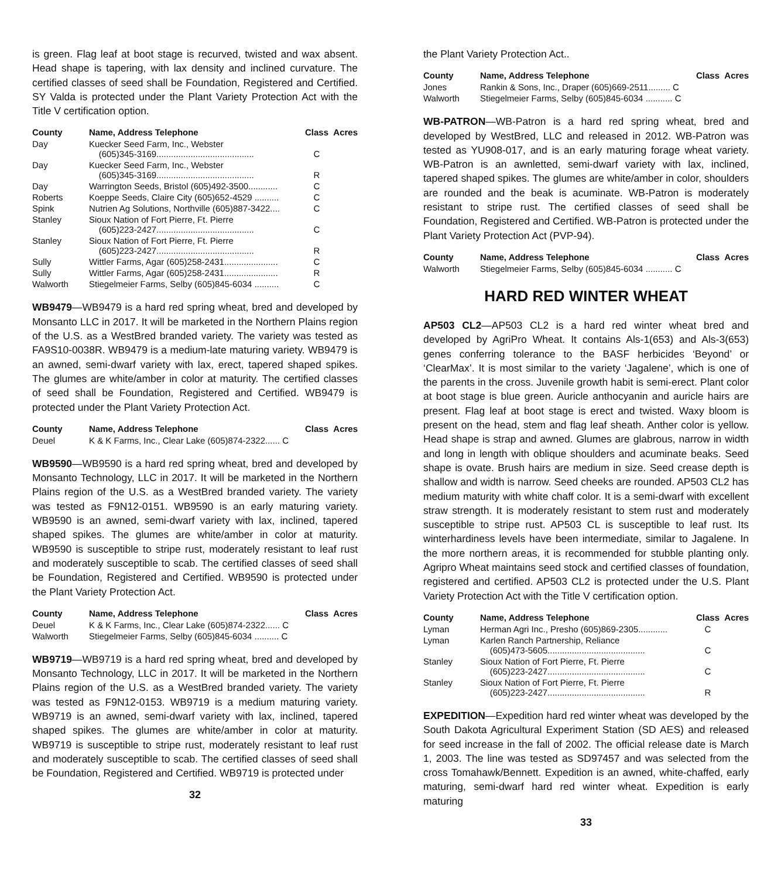is green. Flag leaf at boot stage is recurved, twisted and wax absent. Head shape is tapering, with lax density and inclined curvature. The certified classes of seed shall be Foundation, Registered and Certified. SY Valda is protected under the Plant Variety Protection Act with the Title V certification option.
| County | Name, Address Telephone | Class | Acres |
| --- | --- | --- | --- |
| Day | Kuecker Seed Farm, Inc., Webster (605)345-3169........................................ | C | |
| Day | Kuecker Seed Farm, Inc., Webster (605)345-3169........................................ | R | |
| Day | Warrington Seeds, Bristol (605)492-3500............ | C | |
| Roberts | Koeppe Seeds, Claire City (605)652-4529 .......... | C | |
| Spink | Nutrien Ag Solutions, Northville (605)887-3422.... | C | |
| Stanley | Sioux Nation of Fort Pierre, Ft. Pierre (605)223-2427........................................ | C | |
| Stanley | Sioux Nation of Fort Pierre, Ft. Pierre (605)223-2427........................................ | R | |
| Sully | Wittler Farms, Agar (605)258-2431...................... | C | |
| Sully | Wittler Farms, Agar (605)258-2431...................... | R | |
| Walworth | Stiegelmeier Farms, Selby (605)845-6034 .......... | C | |
WB9479—WB9479 is a hard red spring wheat, bred and developed by Monsanto LLC in 2017. It will be marketed in the Northern Plains region of the U.S. as a WestBred branded variety. The variety was tested as FA9S10-0038R. WB9479 is a medium-late maturing variety. WB9479 is an awned, semi-dwarf variety with lax, erect, tapered shaped spikes. The glumes are white/amber in color at maturity. The certified classes of seed shall be Foundation, Registered and Certified. WB9479 is protected under the Plant Variety Protection Act.
| County | Name, Address Telephone | Class | Acres |
| --- | --- | --- | --- |
| Deuel | K & K Farms, Inc., Clear Lake (605)874-2322...... C | | |
WB9590—WB9590 is a hard red spring wheat, bred and developed by Monsanto Technology, LLC in 2017. It will be marketed in the Northern Plains region of the U.S. as a WestBred branded variety. The variety was tested as F9N12-0151. WB9590 is an early maturing variety. WB9590 is an awned, semi-dwarf variety with lax, inclined, tapered shaped spikes. The glumes are white/amber in color at maturity. WB9590 is susceptible to stripe rust, moderately resistant to leaf rust and moderately susceptible to scab. The certified classes of seed shall be Foundation, Registered and Certified. WB9590 is protected under the Plant Variety Protection Act.
| County | Name, Address Telephone | Class | Acres |
| --- | --- | --- | --- |
| Deuel | K & K Farms, Inc., Clear Lake (605)874-2322...... C | | |
| Walworth | Stiegelmeier Farms, Selby (605)845-6034 .......... C | | |
WB9719—WB9719 is a hard red spring wheat, bred and developed by Monsanto Technology, LLC in 2017. It will be marketed in the Northern Plains region of the U.S. as a WestBred branded variety. The variety was tested as F9N12-0153. WB9719 is a medium maturing variety. WB9719 is an awned, semi-dwarf variety with lax, inclined, tapered shaped spikes. The glumes are white/amber in color at maturity. WB9719 is susceptible to stripe rust, moderately resistant to leaf rust and moderately susceptible to scab. The certified classes of seed shall be Foundation, Registered and Certified. WB9719 is protected under
32
the Plant Variety Protection Act..
| County | Name, Address Telephone | Class | Acres |
| --- | --- | --- | --- |
| Jones | Rankin & Sons, Inc., Draper (605)669-2511......... C | | |
| Walworth | Stiegelmeier Farms, Selby (605)845-6034 ........... C | | |
WB-PATRON—WB-Patron is a hard red spring wheat, bred and developed by WestBred, LLC and released in 2012. WB-Patron was tested as YU908-017, and is an early maturing forage wheat variety. WB-Patron is an awnletted, semi-dwarf variety with lax, inclined, tapered shaped spikes. The glumes are white/amber in color, shoulders are rounded and the beak is acuminate. WB-Patron is moderately resistant to stripe rust. The certified classes of seed shall be Foundation, Registered and Certified. WB-Patron is protected under the Plant Variety Protection Act (PVP-94).
| County | Name, Address Telephone | Class | Acres |
| --- | --- | --- | --- |
| Walworth | Stiegelmeier Farms, Selby (605)845-6034 ........... C | | |
HARD RED WINTER WHEAT
AP503 CL2—AP503 CL2 is a hard red winter wheat bred and developed by AgriPro Wheat. It contains Als-1(653) and Als-3(653) genes conferring tolerance to the BASF herbicides ‘Beyond’ or ‘ClearMax’. It is most similar to the variety ‘Jagalene’, which is one of the parents in the cross. Juvenile growth habit is semi-erect. Plant color at boot stage is blue green. Auricle anthocyanin and auricle hairs are present. Flag leaf at boot stage is erect and twisted. Waxy bloom is present on the head, stem and flag leaf sheath. Anther color is yellow. Head shape is strap and awned. Glumes are glabrous, narrow in width and long in length with oblique shoulders and acuminate beaks. Seed shape is ovate. Brush hairs are medium in size. Seed crease depth is shallow and width is narrow. Seed cheeks are rounded. AP503 CL2 has medium maturity with white chaff color. It is a semi-dwarf with excellent straw strength. It is moderately resistant to stem rust and moderately susceptible to stripe rust. AP503 CL is susceptible to leaf rust. Its winterhardiness levels have been intermediate, similar to Jagalene. In the more northern areas, it is recommended for stubble planting only. Agripro Wheat maintains seed stock and certified classes of foundation, registered and certified. AP503 CL2 is protected under the U.S. Plant Variety Protection Act with the Title V certification option.
| County | Name, Address Telephone | Class | Acres |
| --- | --- | --- | --- |
| Lyman | Herman Agri Inc., Presho (605)869-2305............ | C | |
| Lyman | Karlen Ranch Partnership, Reliance (605)473-5605........................................ | C | |
| Stanley | Sioux Nation of Fort Pierre, Ft. Pierre (605)223-2427........................................ | C | |
| Stanley | Sioux Nation of Fort Pierre, Ft. Pierre (605)223-2427........................................ | R | |
EXPEDITION—Expedition hard red winter wheat was developed by the South Dakota Agricultural Experiment Station (SD AES) and released for seed increase in the fall of 2002. The official release date is March 1, 2003. The line was tested as SD97457 and was selected from the cross Tomahawk/Bennett. Expedition is an awned, white-chaffed, early maturing, semi-dwarf hard red winter wheat. Expedition is early maturing
33